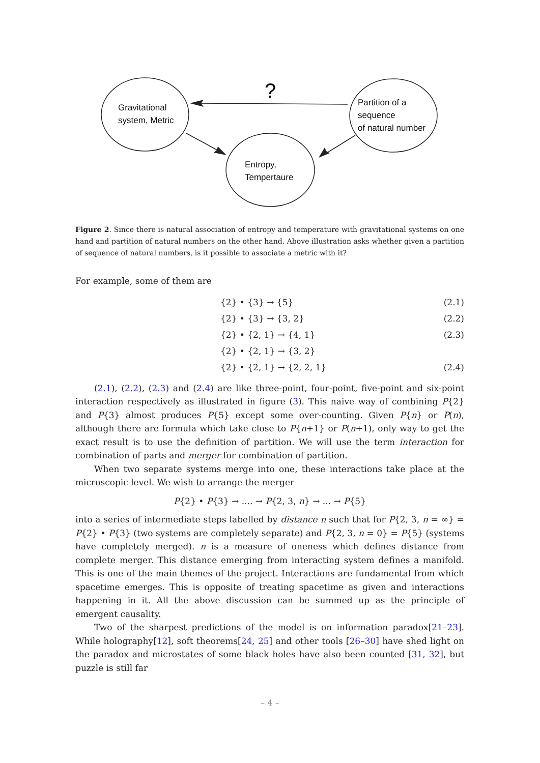?
Gravitational
system, Metric
Partition of a
sequence
of natural number
Entropy,
Tempertaure
Figure 2. Since there is natural association of entropy and temperature with gravitational systems on one hand and partition of natural numbers on the other hand. Above illustration asks whether given a partition of sequence of natural numbers, is it possible to associate a metric with it?
For example, some of them are
{2} • {3} → {5} (2.1)
{2} • {3} → {3, 2} (2.2)
{2} • {2, 1} → {4, 1} (2.3)
{2} • {2, 1} → {3, 2}
{2} • {2, 1} → {2, 2, 1} (2.4)
(2.1), (2.2), (2.3) and (2.4) are like three-point, four-point, five-point and six-point interaction respectively as illustrated in figure (3). This naive way of combining P{2} and P{3} almost produces P{5} except some over-counting. Given P{n} or P(n), although there are formula which take close to P{n+1} or P(n+1), only way to get the exact result is to use the definition of partition. We will use the term interaction for combination of parts and merger for combination of partition.
When two separate systems merge into one, these interactions take place at the microscopic level. We wish to arrange the merger
P{2} • P{3} → .... → P{2, 3, n} → ... → P{5}
into a series of intermediate steps labelled by distance n such that for P{2, 3, n = ∞} = P{2} • P{3} (two systems are completely separate) and P{2, 3, n = 0} = P{5} (systems have completely merged). n is a measure of oneness which defines distance from complete merger. This distance emerging from interacting system defines a manifold. This is one of the main themes of the project. Interactions are fundamental from which spacetime emerges. This is opposite of treating spacetime as given and interactions happening in it. All the above discussion can be summed up as the principle of emergent causality.
Two of the sharpest predictions of the model is on information paradox[21–23]. While holography[12], soft theorems[24, 25] and other tools [26–30] have shed light on the paradox and microstates of some black holes have also been counted [31, 32], but puzzle is still far
– 4 –